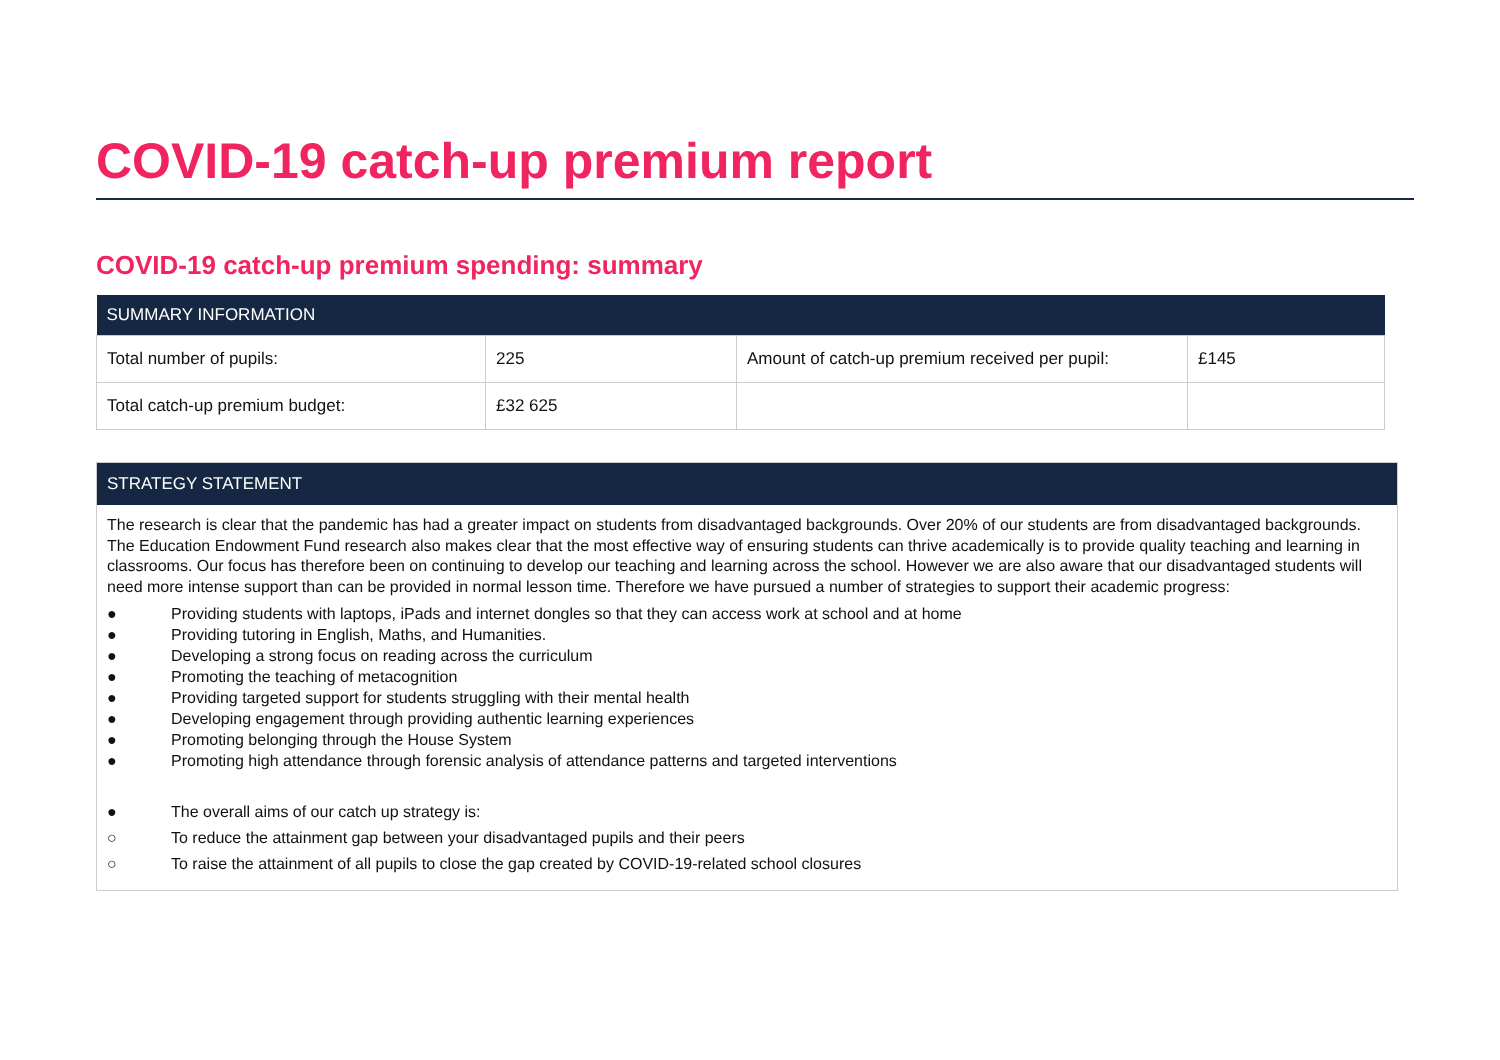COVID-19 catch-up premium report
COVID-19 catch-up premium spending: summary
| SUMMARY INFORMATION | | | |
| --- | --- | --- | --- |
| Total number of pupils: | 225 | Amount of catch-up premium received per pupil: | £145 |
| Total catch-up premium budget: | £32 625 | | |
STRATEGY STATEMENT
The research is clear that the pandemic has had a greater impact on students from disadvantaged backgrounds. Over 20% of our students are from disadvantaged backgrounds. The Education Endowment Fund research also makes clear that the most effective way of ensuring students can thrive academically is to provide quality teaching and learning in classrooms. Our focus has therefore been on continuing to develop our teaching and learning across the school. However we are also aware that our disadvantaged students will need more intense support than can be provided in normal lesson time. Therefore we have pursued a number of strategies to support their academic progress:
● Providing students with laptops, iPads and internet dongles so that they can access work at school and at home
● Providing tutoring in English, Maths, and Humanities.
● Developing a strong focus on reading across the curriculum
● Promoting the teaching of metacognition
● Providing targeted support for students struggling with their mental health
● Developing engagement through providing authentic learning experiences
● Promoting belonging through the House System
● Promoting high attendance through forensic analysis of attendance patterns and targeted interventions
● The overall aims of our catch up strategy is:
○ To reduce the attainment gap between your disadvantaged pupils and their peers
○ To raise the attainment of all pupils to close the gap created by COVID-19-related school closures